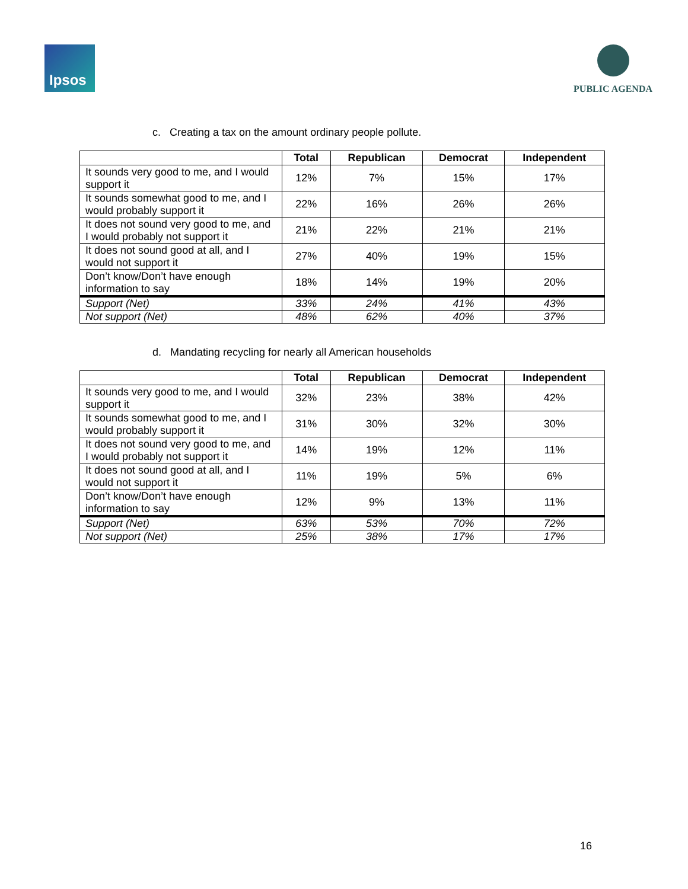Ipsos
PUBLIC AGENDA
c. Creating a tax on the amount ordinary people pollute.
| | Total | Republican | Democrat | Independent |
| --- | --- | --- | --- | --- |
| It sounds very good to me, and I would support it | 12% | 7% | 15% | 17% |
| It sounds somewhat good to me, and I would probably support it | 22% | 16% | 26% | 26% |
| It does not sound very good to me, and I would probably not support it | 21% | 22% | 21% | 21% |
| It does not sound good at all, and I would not support it | 27% | 40% | 19% | 15% |
| Don’t know/Don’t have enough information to say | 18% | 14% | 19% | 20% |
| Support (Net) | 33% | 24% | 41% | 43% |
| Not support (Net) | 48% | 62% | 40% | 37% |
d. Mandating recycling for nearly all American households
| | Total | Republican | Democrat | Independent |
| --- | --- | --- | --- | --- |
| It sounds very good to me, and I would support it | 32% | 23% | 38% | 42% |
| It sounds somewhat good to me, and I would probably support it | 31% | 30% | 32% | 30% |
| It does not sound very good to me, and I would probably not support it | 14% | 19% | 12% | 11% |
| It does not sound good at all, and I would not support it | 11% | 19% | 5% | 6% |
| Don’t know/Don’t have enough information to say | 12% | 9% | 13% | 11% |
| Support (Net) | 63% | 53% | 70% | 72% |
| Not support (Net) | 25% | 38% | 17% | 17% |
16